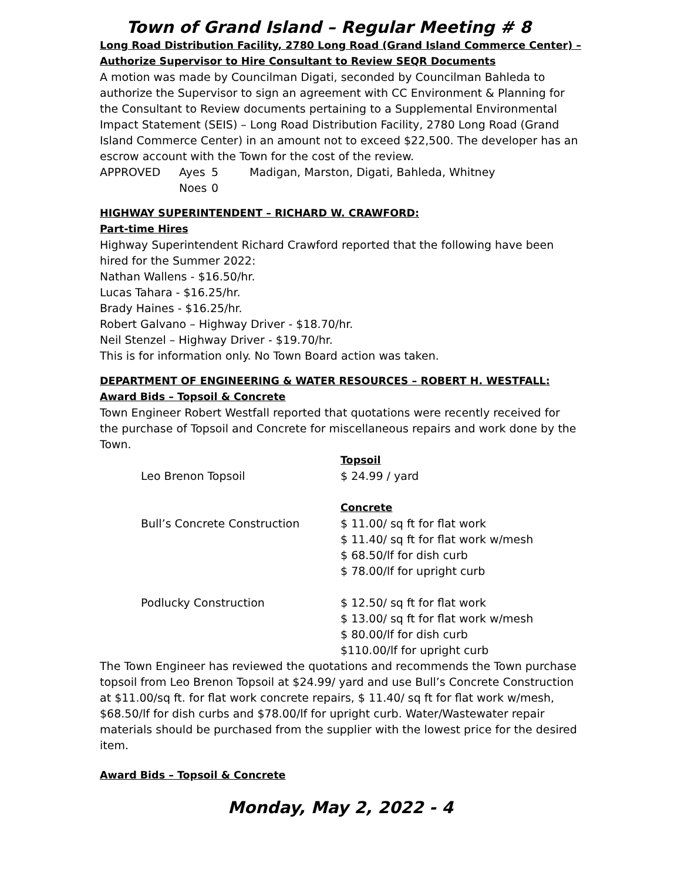Town of Grand Island – Regular Meeting # 8
Long Road Distribution Facility, 2780 Long Road (Grand Island Commerce Center) –
Authorize Supervisor to Hire Consultant to Review SEQR Documents
A motion was made by Councilman Digati, seconded by Councilman Bahleda to authorize the Supervisor to sign an agreement with CC Environment & Planning for the Consultant to Review documents pertaining to a Supplemental Environmental Impact Statement (SEIS) – Long Road Distribution Facility, 2780 Long Road (Grand Island Commerce Center) in an amount not to exceed $22,500. The developer has an escrow account with the Town for the cost of the review.
| APPROVED | Ayes | 5 | Madigan, Marston, Digati, Bahleda, Whitney |
| | Noes | 0 | |
HIGHWAY SUPERINTENDENT – RICHARD W. CRAWFORD:
Part-time Hires
Highway Superintendent Richard Crawford reported that the following have been hired for the Summer 2022:
Nathan Wallens - $16.50/hr.
Lucas Tahara - $16.25/hr.
Brady Haines - $16.25/hr.
Robert Galvano – Highway Driver - $18.70/hr.
Neil Stenzel – Highway Driver - $19.70/hr.
This is for information only. No Town Board action was taken.
DEPARTMENT OF ENGINEERING & WATER RESOURCES – ROBERT H. WESTFALL:
Award Bids – Topsoil & Concrete
Town Engineer Robert Westfall reported that quotations were recently received for the purchase of Topsoil and Concrete for miscellaneous repairs and work done by the Town.
| | Topsoil |
| Leo Brenon Topsoil | $ 24.99 / yard |
| | Concrete |
| Bull’s Concrete Construction | $ 11.00/ sq ft for flat work $ 11.40/ sq ft for flat work w/mesh $ 68.50/lf for dish curb $ 78.00/lf for upright curb |
| Podlucky Construction | $ 12.50/ sq ft for flat work $ 13.00/ sq ft for flat work w/mesh $ 80.00/lf for dish curb $110.00/lf for upright curb |
The Town Engineer has reviewed the quotations and recommends the Town purchase topsoil from Leo Brenon Topsoil at $24.99/ yard and use Bull’s Concrete Construction at $11.00/sq ft. for flat work concrete repairs, $ 11.40/ sq ft for flat work w/mesh, $68.50/lf for dish curbs and $78.00/lf for upright curb. Water/Wastewater repair materials should be purchased from the supplier with the lowest price for the desired item.
Award Bids – Topsoil & Concrete
Monday, May 2, 2022 - 4